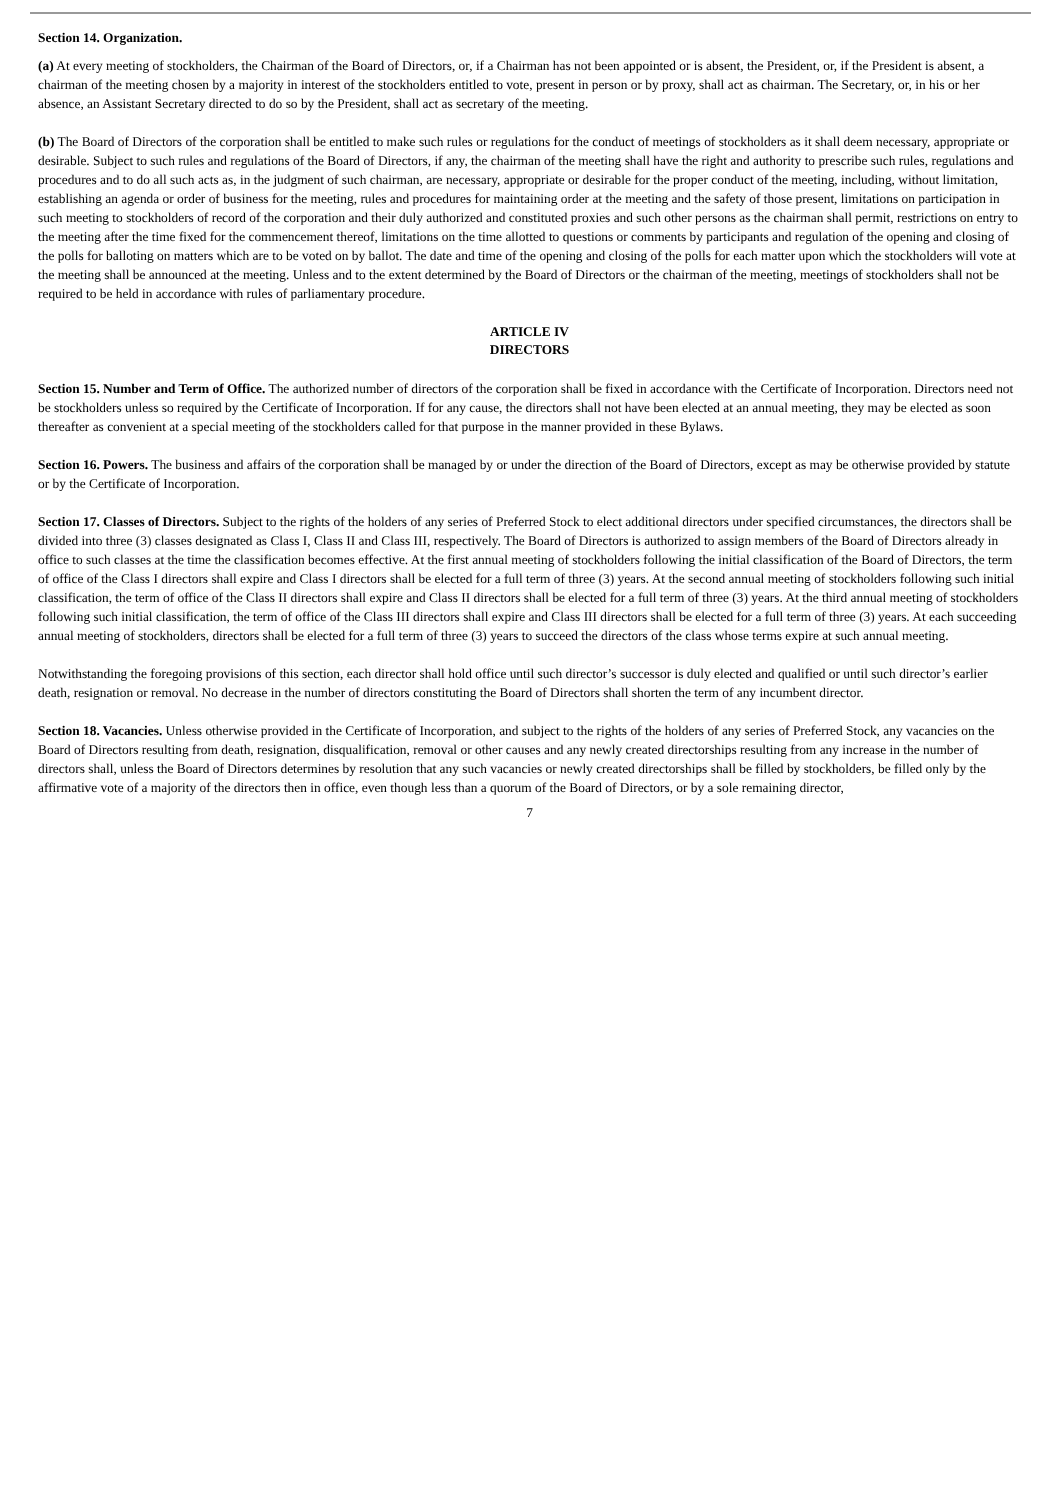Section 14. Organization.
(a) At every meeting of stockholders, the Chairman of the Board of Directors, or, if a Chairman has not been appointed or is absent, the President, or, if the President is absent, a chairman of the meeting chosen by a majority in interest of the stockholders entitled to vote, present in person or by proxy, shall act as chairman. The Secretary, or, in his or her absence, an Assistant Secretary directed to do so by the President, shall act as secretary of the meeting.
(b) The Board of Directors of the corporation shall be entitled to make such rules or regulations for the conduct of meetings of stockholders as it shall deem necessary, appropriate or desirable. Subject to such rules and regulations of the Board of Directors, if any, the chairman of the meeting shall have the right and authority to prescribe such rules, regulations and procedures and to do all such acts as, in the judgment of such chairman, are necessary, appropriate or desirable for the proper conduct of the meeting, including, without limitation, establishing an agenda or order of business for the meeting, rules and procedures for maintaining order at the meeting and the safety of those present, limitations on participation in such meeting to stockholders of record of the corporation and their duly authorized and constituted proxies and such other persons as the chairman shall permit, restrictions on entry to the meeting after the time fixed for the commencement thereof, limitations on the time allotted to questions or comments by participants and regulation of the opening and closing of the polls for balloting on matters which are to be voted on by ballot. The date and time of the opening and closing of the polls for each matter upon which the stockholders will vote at the meeting shall be announced at the meeting. Unless and to the extent determined by the Board of Directors or the chairman of the meeting, meetings of stockholders shall not be required to be held in accordance with rules of parliamentary procedure.
ARTICLE IV
DIRECTORS
Section 15. Number and Term of Office. The authorized number of directors of the corporation shall be fixed in accordance with the Certificate of Incorporation. Directors need not be stockholders unless so required by the Certificate of Incorporation. If for any cause, the directors shall not have been elected at an annual meeting, they may be elected as soon thereafter as convenient at a special meeting of the stockholders called for that purpose in the manner provided in these Bylaws.
Section 16. Powers. The business and affairs of the corporation shall be managed by or under the direction of the Board of Directors, except as may be otherwise provided by statute or by the Certificate of Incorporation.
Section 17. Classes of Directors. Subject to the rights of the holders of any series of Preferred Stock to elect additional directors under specified circumstances, the directors shall be divided into three (3) classes designated as Class I, Class II and Class III, respectively. The Board of Directors is authorized to assign members of the Board of Directors already in office to such classes at the time the classification becomes effective. At the first annual meeting of stockholders following the initial classification of the Board of Directors, the term of office of the Class I directors shall expire and Class I directors shall be elected for a full term of three (3) years. At the second annual meeting of stockholders following such initial classification, the term of office of the Class II directors shall expire and Class II directors shall be elected for a full term of three (3) years. At the third annual meeting of stockholders following such initial classification, the term of office of the Class III directors shall expire and Class III directors shall be elected for a full term of three (3) years. At each succeeding annual meeting of stockholders, directors shall be elected for a full term of three (3) years to succeed the directors of the class whose terms expire at such annual meeting.
Notwithstanding the foregoing provisions of this section, each director shall hold office until such director’s successor is duly elected and qualified or until such director’s earlier death, resignation or removal. No decrease in the number of directors constituting the Board of Directors shall shorten the term of any incumbent director.
Section 18. Vacancies. Unless otherwise provided in the Certificate of Incorporation, and subject to the rights of the holders of any series of Preferred Stock, any vacancies on the Board of Directors resulting from death, resignation, disqualification, removal or other causes and any newly created directorships resulting from any increase in the number of directors shall, unless the Board of Directors determines by resolution that any such vacancies or newly created directorships shall be filled by stockholders, be filled only by the affirmative vote of a majority of the directors then in office, even though less than a quorum of the Board of Directors, or by a sole remaining director,
7